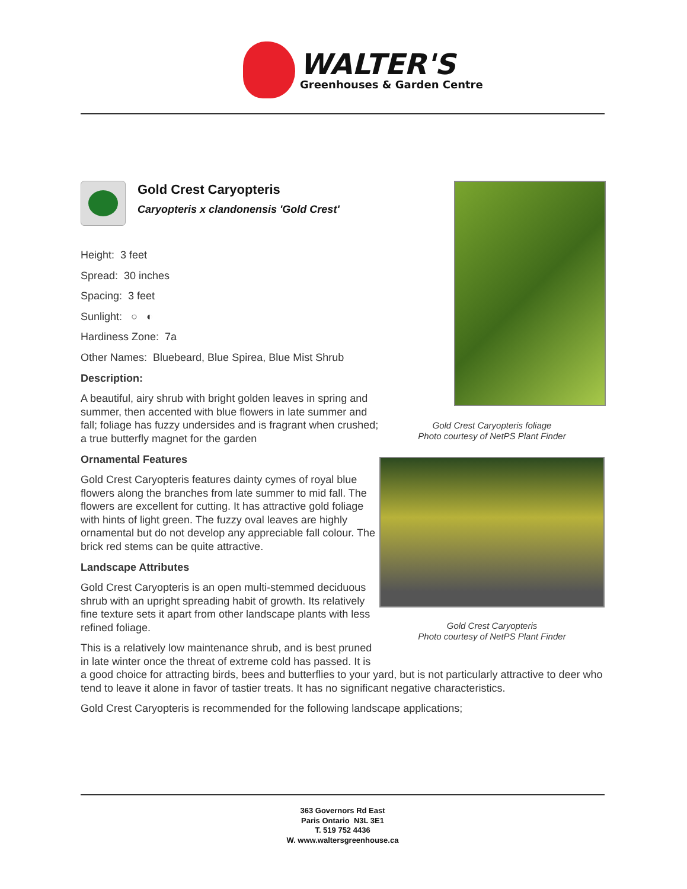WALTER'S
Greenhouses & Garden Centre
Gold Crest Caryopteris foliage
Photo courtesy of NetPS Plant Finder
Gold Crest Caryopteris
Photo courtesy of NetPS Plant Finder
Gold Crest Caryopteris
Caryopteris x clandonensis 'Gold Crest'
Height: 3 feet
Spread: 30 inches
Spacing: 3 feet
Sunlight: ○ ◐
Hardiness Zone: 7a
Other Names: Bluebeard, Blue Spirea, Blue Mist Shrub
Description:
A beautiful, airy shrub with bright golden leaves in spring and summer, then accented with blue flowers in late summer and fall; foliage has fuzzy undersides and is fragrant when crushed; a true butterfly magnet for the garden
Ornamental Features
Gold Crest Caryopteris features dainty cymes of royal blue flowers along the branches from late summer to mid fall. The flowers are excellent for cutting. It has attractive gold foliage with hints of light green. The fuzzy oval leaves are highly ornamental but do not develop any appreciable fall colour. The brick red stems can be quite attractive.
Landscape Attributes
Gold Crest Caryopteris is an open multi-stemmed deciduous shrub with an upright spreading habit of growth. Its relatively fine texture sets it apart from other landscape plants with less refined foliage.
This is a relatively low maintenance shrub, and is best pruned in late winter once the threat of extreme cold has passed. It is a good choice for attracting birds, bees and butterflies to your yard, but is not particularly attractive to deer who tend to leave it alone in favor of tastier treats. It has no significant negative characteristics.
Gold Crest Caryopteris is recommended for the following landscape applications;
363 Governors Rd East
Paris Ontario N3L 3E1
T. 519 752 4436
W. www.waltersgreenhouse.ca